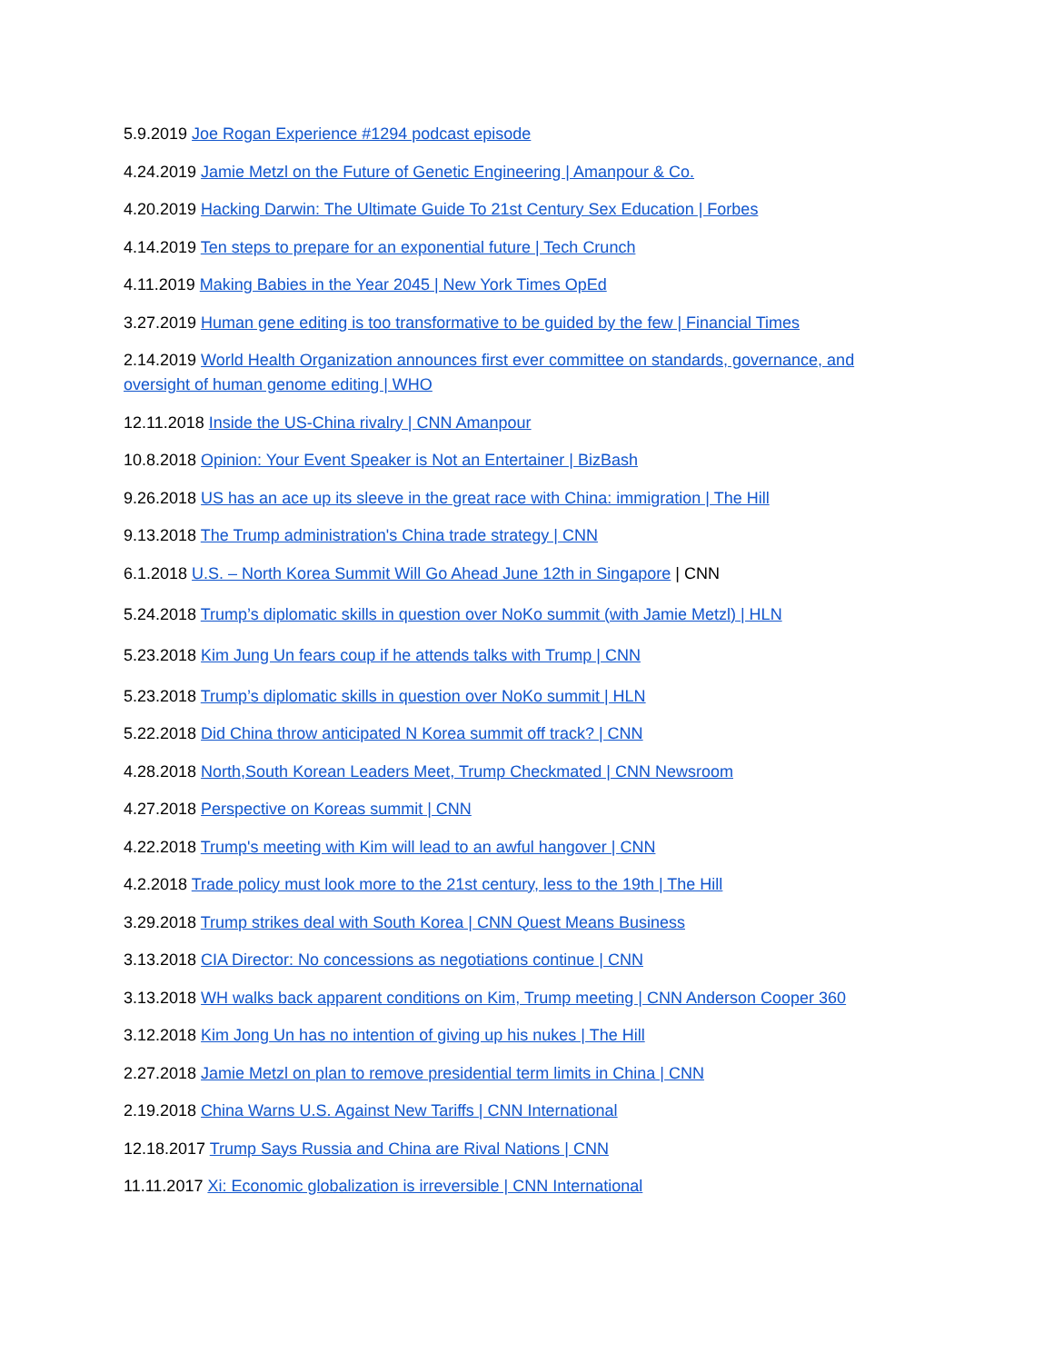5.9.2019 Joe Rogan Experience #1294 podcast episode
4.24.2019 Jamie Metzl on the Future of Genetic Engineering | Amanpour & Co.
4.20.2019 Hacking Darwin: The Ultimate Guide To 21st Century Sex Education | Forbes
4.14.2019 Ten steps to prepare for an exponential future | Tech Crunch
4.11.2019 Making Babies in the Year 2045 | New York Times OpEd
3.27.2019 Human gene editing is too transformative to be guided by the few | Financial Times
2.14.2019 World Health Organization announces first ever committee on standards, governance, and oversight of human genome editing | WHO
12.11.2018 Inside the US-China rivalry | CNN Amanpour
10.8.2018 Opinion: Your Event Speaker is Not an Entertainer | BizBash
9.26.2018 US has an ace up its sleeve in the great race with China: immigration | The Hill
9.13.2018 The Trump administration's China trade strategy | CNN
6.1.2018 U.S. – North Korea Summit Will Go Ahead June 12th in Singapore | CNN
5.24.2018 Trump’s diplomatic skills in question over NoKo summit (with Jamie Metzl) | HLN
5.23.2018 Kim Jung Un fears coup if he attends talks with Trump | CNN
5.23.2018 Trump’s diplomatic skills in question over NoKo summit | HLN
5.22.2018 Did China throw anticipated N Korea summit off track? | CNN
4.28.2018 North,South Korean Leaders Meet, Trump Checkmated | CNN Newsroom
4.27.2018 Perspective on Koreas summit | CNN
4.22.2018 Trump's meeting with Kim will lead to an awful hangover | CNN
4.2.2018 Trade policy must look more to the 21st century, less to the 19th | The Hill
3.29.2018 Trump strikes deal with South Korea | CNN Quest Means Business
3.13.2018 CIA Director: No concessions as negotiations continue | CNN
3.13.2018 WH walks back apparent conditions on Kim, Trump meeting | CNN Anderson Cooper 360
3.12.2018 Kim Jong Un has no intention of giving up his nukes | The Hill
2.27.2018 Jamie Metzl on plan to remove presidential term limits in China | CNN
2.19.2018 China Warns U.S. Against New Tariffs | CNN International
12.18.2017 Trump Says Russia and China are Rival Nations | CNN
11.11.2017 Xi: Economic globalization is irreversible | CNN International